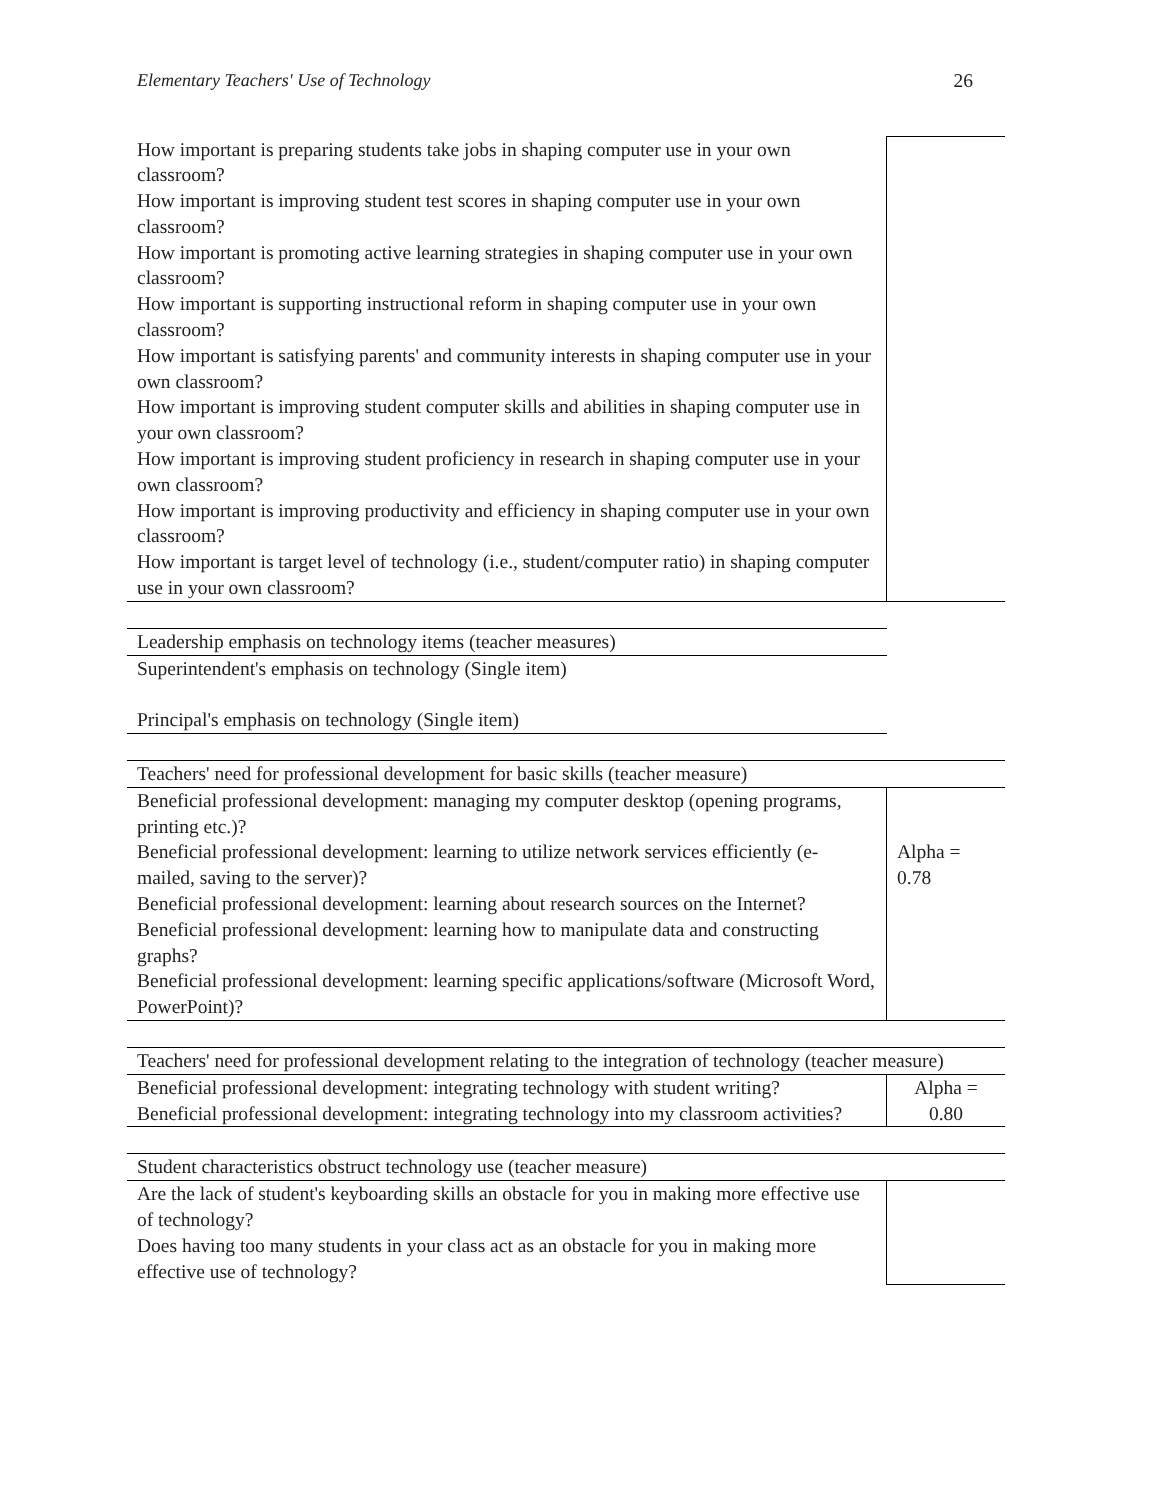Elementary Teachers' Use of Technology 26
| How important is preparing students take jobs in shaping computer use in your own classroom? How important is improving student test scores in shaping computer use in your own classroom? How important is promoting active learning strategies in shaping computer use in your own classroom? How important is supporting instructional reform in shaping computer use in your own classroom? How important is satisfying parents' and community interests in shaping computer use in your own classroom? How important is improving student computer skills and abilities in shaping computer use in your own classroom? How important is improving student proficiency in research in shaping computer use in your own classroom? How important is improving productivity and efficiency in shaping computer use in your own classroom? How important is target level of technology (i.e., student/computer ratio) in shaping computer use in your own classroom? | |
| Leadership emphasis on technology items (teacher measures) |
| Superintendent's emphasis on technology (Single item) Principal's emphasis on technology (Single item) |
| Teachers' need for professional development for basic skills (teacher measure) | |
| Beneficial professional development: managing my computer desktop (opening programs, printing etc.)? Beneficial professional development: learning to utilize network services efficiently (e-mailed, saving to the server)? Beneficial professional development: learning about research sources on the Internet? Beneficial professional development: learning how to manipulate data and constructing graphs? Beneficial professional development: learning specific applications/software (Microsoft Word, PowerPoint)? | Alpha = 0.78 |
| Teachers' need for professional development relating to the integration of technology (teacher measure) | |
| Beneficial professional development: integrating technology with student writing? Beneficial professional development: integrating technology into my classroom activities? | Alpha = 0.80 |
| Student characteristics obstruct technology use (teacher measure) | |
| Are the lack of student's keyboarding skills an obstacle for you in making more effective use of technology? Does having too many students in your class act as an obstacle for you in making more effective use of technology? | |